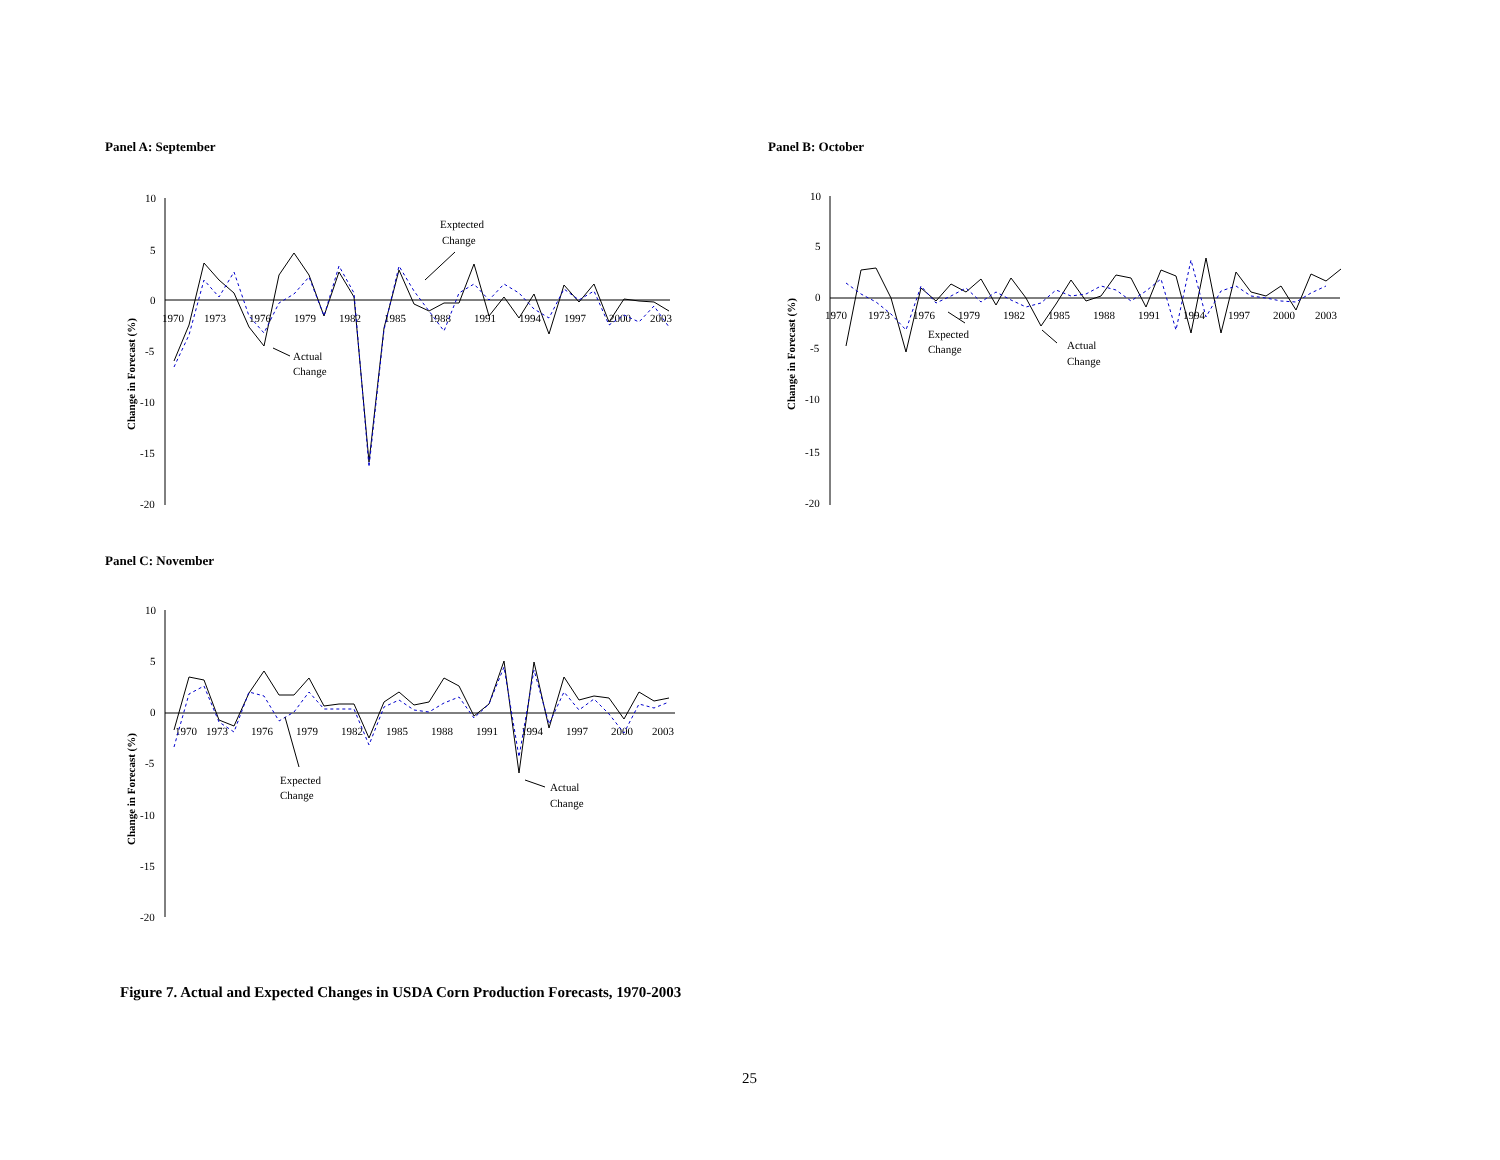Panel A: September
Change in Forecast (%)
10
5
0
-5
-10
-15
-20
1970
1973
1976
1979
1982
1985
1988
1991
1994
1997
2000
2003
Exptected
Change
Actual
Change
Panel B: October
Change in Forecast (%)
10
5
0
-5
-10
-15
-20
1970
1973
1976
1979
1982
1985
1988
1991
1994
1997
2000
2003
Expected
Change
Actual
Change
Panel C: November
Change in Forecast (%)
10
5
0
-5
-10
-15
-20
1970
1973
1976
1979
1982
1985
1988
1991
1994
1997
2000
2003
Expected
Change
Actual
Change
Figure 7. Actual and Expected Changes in USDA Corn Production Forecasts, 1970-2003
25